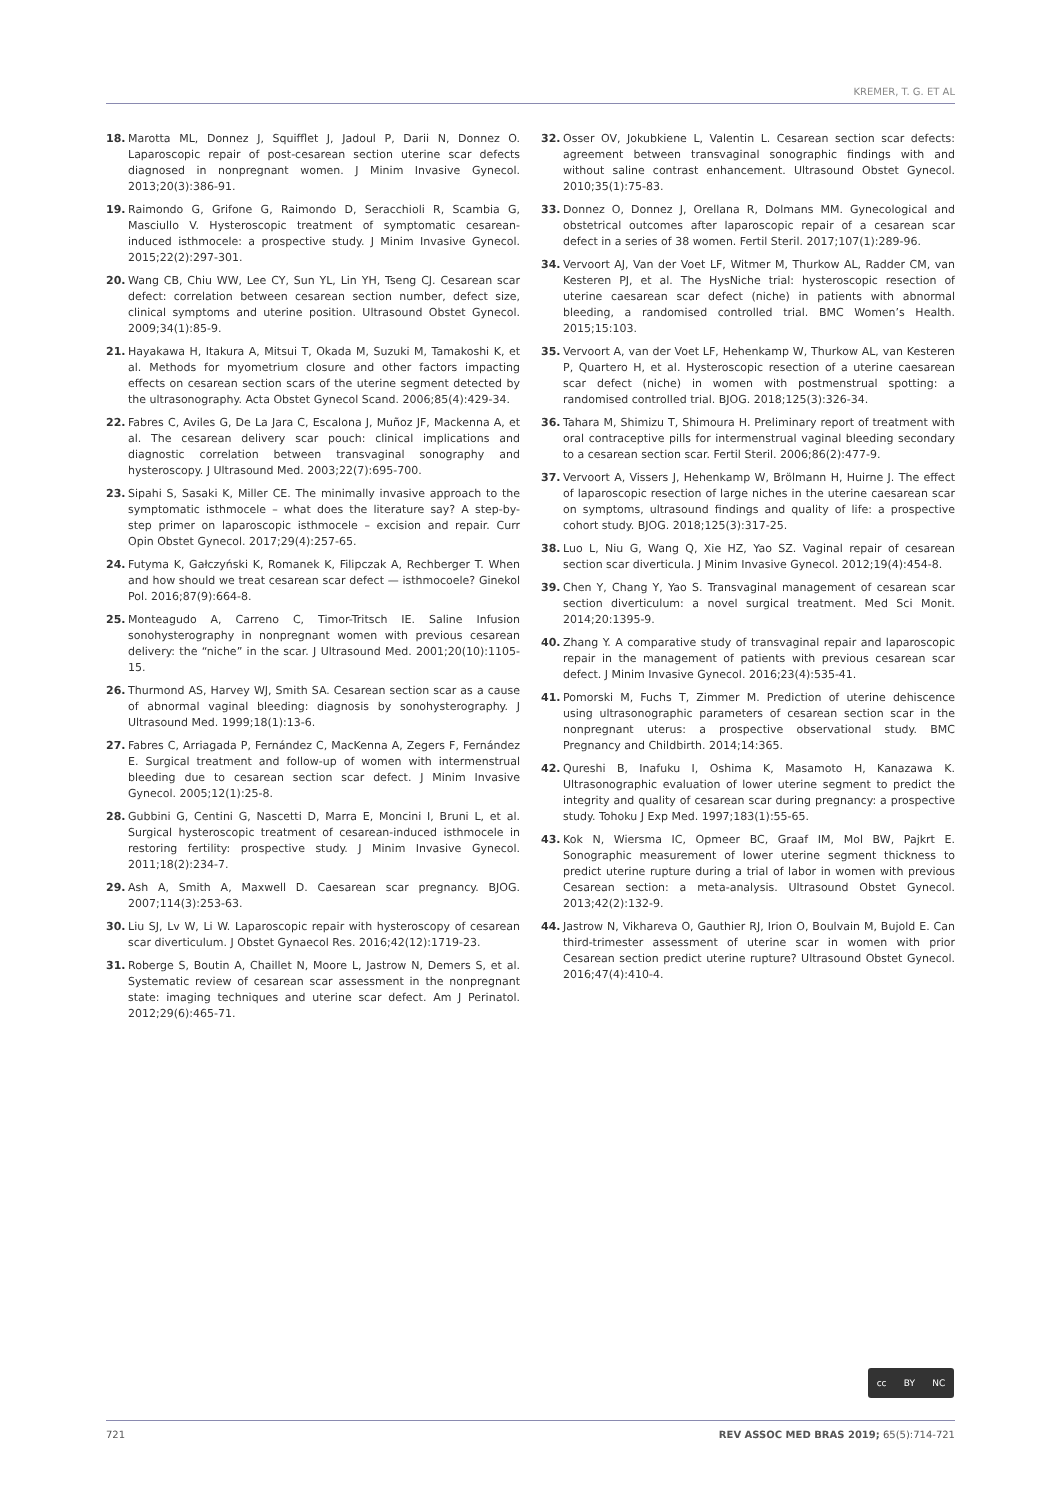KREMER, T. G. ET AL
18. Marotta ML, Donnez J, Squifflet J, Jadoul P, Darii N, Donnez O. Laparoscopic repair of post-cesarean section uterine scar defects diagnosed in nonpregnant women. J Minim Invasive Gynecol. 2013;20(3):386-91.
19. Raimondo G, Grifone G, Raimondo D, Seracchioli R, Scambia G, Masciullo V. Hysteroscopic treatment of symptomatic cesarean-induced isthmocele: a prospective study. J Minim Invasive Gynecol. 2015;22(2):297-301.
20. Wang CB, Chiu WW, Lee CY, Sun YL, Lin YH, Tseng CJ. Cesarean scar defect: correlation between cesarean section number, defect size, clinical symptoms and uterine position. Ultrasound Obstet Gynecol. 2009;34(1):85-9.
21. Hayakawa H, Itakura A, Mitsui T, Okada M, Suzuki M, Tamakoshi K, et al. Methods for myometrium closure and other factors impacting effects on cesarean section scars of the uterine segment detected by the ultrasonography. Acta Obstet Gynecol Scand. 2006;85(4):429-34.
22. Fabres C, Aviles G, De La Jara C, Escalona J, Muñoz JF, Mackenna A, et al. The cesarean delivery scar pouch: clinical implications and diagnostic correlation between transvaginal sonography and hysteroscopy. J Ultrasound Med. 2003;22(7):695-700.
23. Sipahi S, Sasaki K, Miller CE. The minimally invasive approach to the symptomatic isthmocele – what does the literature say? A step-by-step primer on laparoscopic isthmocele – excision and repair. Curr Opin Obstet Gynecol. 2017;29(4):257-65.
24. Futyma K, Gałczyński K, Romanek K, Filipczak A, Rechberger T. When and how should we treat cesarean scar defect — isthmocoele? Ginekol Pol. 2016;87(9):664-8.
25. Monteagudo A, Carreno C, Timor-Tritsch IE. Saline Infusion sonohysterography in nonpregnant women with previous cesarean delivery: the “niche” in the scar. J Ultrasound Med. 2001;20(10):1105-15.
26. Thurmond AS, Harvey WJ, Smith SA. Cesarean section scar as a cause of abnormal vaginal bleeding: diagnosis by sonohysterography. J Ultrasound Med. 1999;18(1):13-6.
27. Fabres C, Arriagada P, Fernández C, MacKenna A, Zegers F, Fernández E. Surgical treatment and follow-up of women with intermenstrual bleeding due to cesarean section scar defect. J Minim Invasive Gynecol. 2005;12(1):25-8.
28. Gubbini G, Centini G, Nascetti D, Marra E, Moncini I, Bruni L, et al. Surgical hysteroscopic treatment of cesarean-induced isthmocele in restoring fertility: prospective study. J Minim Invasive Gynecol. 2011;18(2):234-7.
29. Ash A, Smith A, Maxwell D. Caesarean scar pregnancy. BJOG. 2007;114(3):253-63.
30. Liu SJ, Lv W, Li W. Laparoscopic repair with hysteroscopy of cesarean scar diverticulum. J Obstet Gynaecol Res. 2016;42(12):1719-23.
31. Roberge S, Boutin A, Chaillet N, Moore L, Jastrow N, Demers S, et al. Systematic review of cesarean scar assessment in the nonpregnant state: imaging techniques and uterine scar defect. Am J Perinatol. 2012;29(6):465-71.
32. Osser OV, Jokubkiene L, Valentin L. Cesarean section scar defects: agreement between transvaginal sonographic findings with and without saline contrast enhancement. Ultrasound Obstet Gynecol. 2010;35(1):75-83.
33. Donnez O, Donnez J, Orellana R, Dolmans MM. Gynecological and obstetrical outcomes after laparoscopic repair of a cesarean scar defect in a series of 38 women. Fertil Steril. 2017;107(1):289-96.
34. Vervoort AJ, Van der Voet LF, Witmer M, Thurkow AL, Radder CM, van Kesteren PJ, et al. The HysNiche trial: hysteroscopic resection of uterine caesarean scar defect (niche) in patients with abnormal bleeding, a randomised controlled trial. BMC Women’s Health. 2015;15:103.
35. Vervoort A, van der Voet LF, Hehenkamp W, Thurkow AL, van Kesteren P, Quartero H, et al. Hysteroscopic resection of a uterine caesarean scar defect (niche) in women with postmenstrual spotting: a randomised controlled trial. BJOG. 2018;125(3):326-34.
36. Tahara M, Shimizu T, Shimoura H. Preliminary report of treatment with oral contraceptive pills for intermenstrual vaginal bleeding secondary to a cesarean section scar. Fertil Steril. 2006;86(2):477-9.
37. Vervoort A, Vissers J, Hehenkamp W, Brölmann H, Huirne J. The effect of laparoscopic resection of large niches in the uterine caesarean scar on symptoms, ultrasound findings and quality of life: a prospective cohort study. BJOG. 2018;125(3):317-25.
38. Luo L, Niu G, Wang Q, Xie HZ, Yao SZ. Vaginal repair of cesarean section scar diverticula. J Minim Invasive Gynecol. 2012;19(4):454-8.
39. Chen Y, Chang Y, Yao S. Transvaginal management of cesarean scar section diverticulum: a novel surgical treatment. Med Sci Monit. 2014;20:1395-9.
40. Zhang Y. A comparative study of transvaginal repair and laparoscopic repair in the management of patients with previous cesarean scar defect. J Minim Invasive Gynecol. 2016;23(4):535-41.
41. Pomorski M, Fuchs T, Zimmer M. Prediction of uterine dehiscence using ultrasonographic parameters of cesarean section scar in the nonpregnant uterus: a prospective observational study. BMC Pregnancy and Childbirth. 2014;14:365.
42. Qureshi B, Inafuku I, Oshima K, Masamoto H, Kanazawa K. Ultrasonographic evaluation of lower uterine segment to predict the integrity and quality of cesarean scar during pregnancy: a prospective study. Tohoku J Exp Med. 1997;183(1):55-65.
43. Kok N, Wiersma IC, Opmeer BC, Graaf IM, Mol BW, Pajkrt E. Sonographic measurement of lower uterine segment thickness to predict uterine rupture during a trial of labor in women with previous Cesarean section: a meta-analysis. Ultrasound Obstet Gynecol. 2013;42(2):132-9.
44. Jastrow N, Vikhareva O, Gauthier RJ, Irion O, Boulvain M, Bujold E. Can third-trimester assessment of uterine scar in women with prior Cesarean section predict uterine rupture? Ultrasound Obstet Gynecol. 2016;47(4):410-4.
cc BY NC
721 REV ASSOC MED BRAS 2019; 65(5):714-721